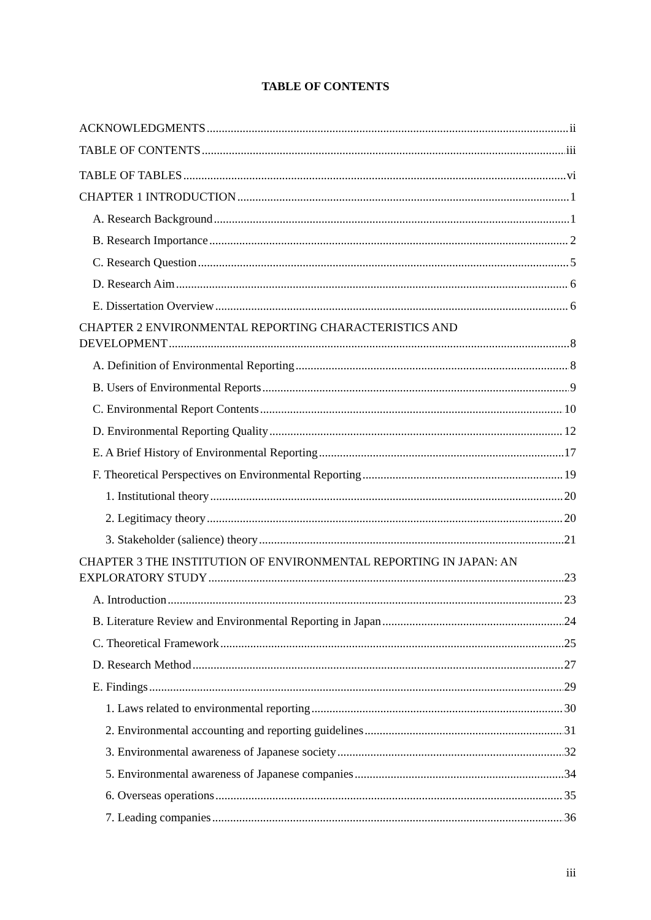TABLE OF CONTENTS
ACKNOWLEDGMENTS ii
TABLE OF CONTENTS iii
TABLE OF TABLES vi
CHAPTER 1 INTRODUCTION 1
A. Research Background 1
B. Research Importance 2
C. Research Question 5
D. Research Aim 6
E. Dissertation Overview 6
CHAPTER 2 ENVIRONMENTAL REPORTING CHARACTERISTICS AND
DEVELOPMENT 8
A. Definition of Environmental Reporting 8
B. Users of Environmental Reports 9
C. Environmental Report Contents 10
D. Environmental Reporting Quality 12
E. A Brief History of Environmental Reporting 17
F. Theoretical Perspectives on Environmental Reporting 19
1. Institutional theory 20
2. Legitimacy theory 20
3. Stakeholder (salience) theory 21
CHAPTER 3 THE INSTITUTION OF ENVIRONMENTAL REPORTING IN JAPAN: AN
EXPLORATORY STUDY 23
A. Introduction 23
B. Literature Review and Environmental Reporting in Japan 24
C. Theoretical Framework 25
D. Research Method 27
E. Findings 29
1. Laws related to environmental reporting 30
2. Environmental accounting and reporting guidelines 31
3. Environmental awareness of Japanese society 32
5. Environmental awareness of Japanese companies 34
6. Overseas operations 35
7. Leading companies 36
iii